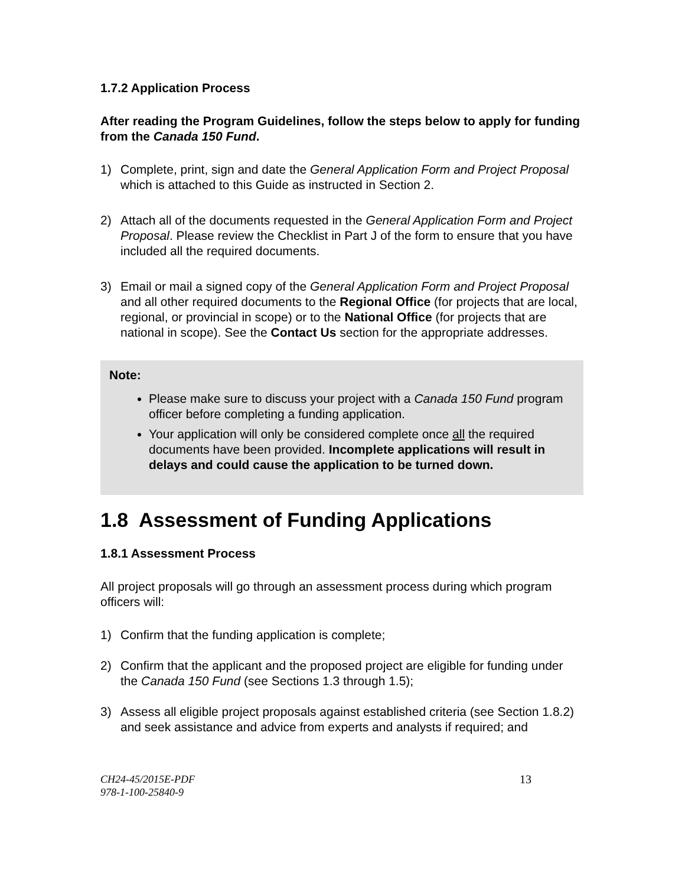1.7.2 Application Process
After reading the Program Guidelines, follow the steps below to apply for funding from the Canada 150 Fund.
1) Complete, print, sign and date the General Application Form and Project Proposal which is attached to this Guide as instructed in Section 2.
2) Attach all of the documents requested in the General Application Form and Project Proposal. Please review the Checklist in Part J of the form to ensure that you have included all the required documents.
3) Email or mail a signed copy of the General Application Form and Project Proposal and all other required documents to the Regional Office (for projects that are local, regional, or provincial in scope) or to the National Office (for projects that are national in scope). See the Contact Us section for the appropriate addresses.
Note:
Please make sure to discuss your project with a Canada 150 Fund program officer before completing a funding application.
Your application will only be considered complete once all the required documents have been provided. Incomplete applications will result in delays and could cause the application to be turned down.
1.8 Assessment of Funding Applications
1.8.1 Assessment Process
All project proposals will go through an assessment process during which program officers will:
1) Confirm that the funding application is complete;
2) Confirm that the applicant and the proposed project are eligible for funding under the Canada 150 Fund (see Sections 1.3 through 1.5);
3) Assess all eligible project proposals against established criteria (see Section 1.8.2) and seek assistance and advice from experts and analysts if required; and
CH24-45/2015E-PDF
978-1-100-25840-9
13